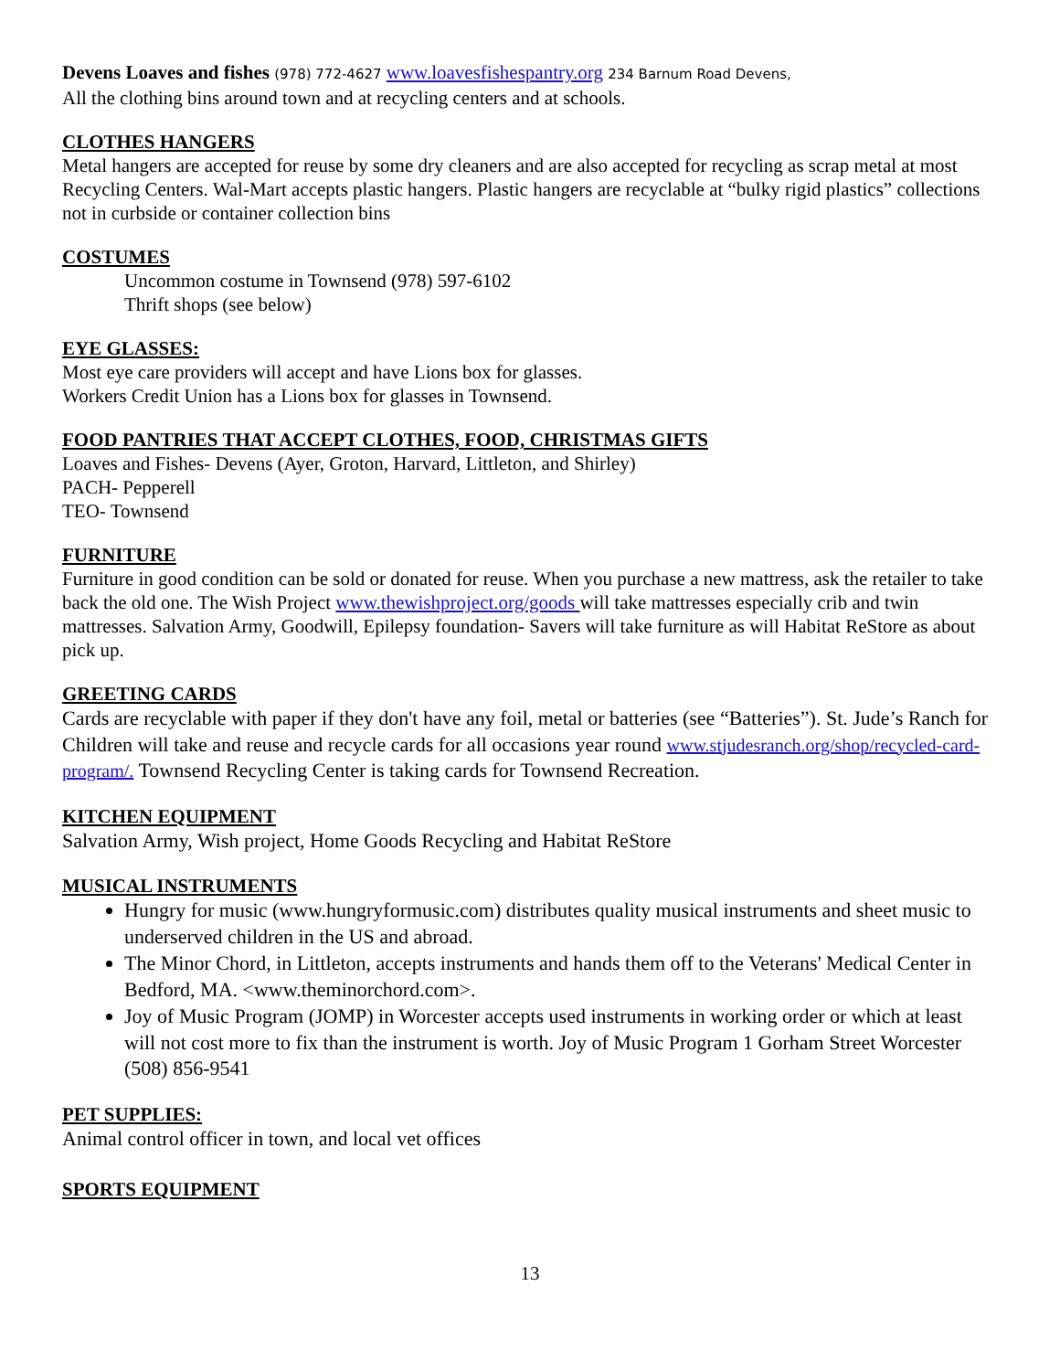Devens Loaves and fishes (978) 772-4627 www.loavesfishespantry.org 234 Barnum Road Devens,
All the clothing bins around town and at recycling centers and at schools.
CLOTHES HANGERS
Metal hangers are accepted for reuse by some dry cleaners and are also accepted for recycling as scrap metal at most Recycling Centers. Wal-Mart accepts plastic hangers. Plastic hangers are recyclable at “bulky rigid plastics” collections not in curbside or container collection bins
COSTUMES
Uncommon costume in Townsend (978) 597-6102
Thrift shops (see below)
EYE GLASSES:
Most eye care providers will accept and have Lions box for glasses.
Workers Credit Union has a Lions box for glasses in Townsend.
FOOD PANTRIES THAT ACCEPT CLOTHES, FOOD, CHRISTMAS GIFTS
Loaves and Fishes- Devens (Ayer, Groton, Harvard, Littleton, and Shirley)
PACH- Pepperell
TEO- Townsend
FURNITURE
Furniture in good condition can be sold or donated for reuse. When you purchase a new mattress, ask the retailer to take back the old one. The Wish Project www.thewishproject.org/goods will take mattresses especially crib and twin mattresses. Salvation Army, Goodwill, Epilepsy foundation- Savers will take furniture as will Habitat ReStore as about pick up.
GREETING CARDS
Cards are recyclable with paper if they don't have any foil, metal or batteries (see “Batteries”). St. Jude’s Ranch for Children will take and reuse and recycle cards for all occasions year round www.stjudesranch.org/shop/recycled-card-program/. Townsend Recycling Center is taking cards for Townsend Recreation.
KITCHEN EQUIPMENT
Salvation Army, Wish project, Home Goods Recycling and Habitat ReStore
MUSICAL INSTRUMENTS
Hungry for music (www.hungryformusic.com) distributes quality musical instruments and sheet music to underserved children in the US and abroad.
The Minor Chord, in Littleton, accepts instruments and hands them off to the Veterans' Medical Center in Bedford, MA. <www.theminorchord.com>.
Joy of Music Program (JOMP) in Worcester accepts used instruments in working order or which at least will not cost more to fix than the instrument is worth. Joy of Music Program 1 Gorham Street Worcester (508) 856-9541
PET SUPPLIES:
Animal control officer in town, and local vet offices
SPORTS EQUIPMENT
13